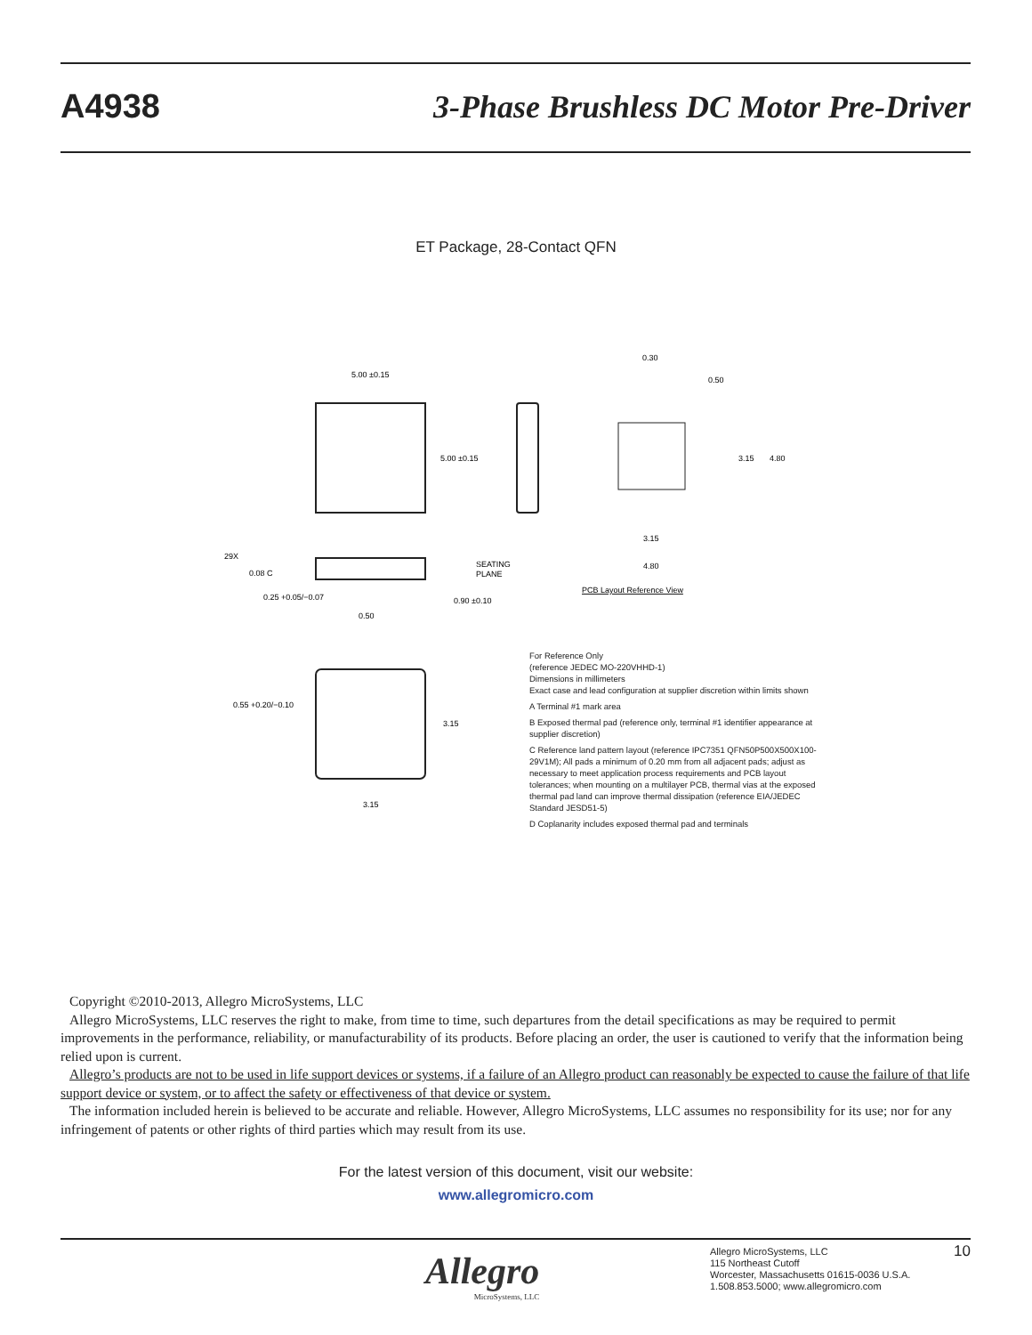A4938 3-Phase Brushless DC Motor Pre-Driver
ET Package, 28-Contact QFN
5.00 ±0.15
5.00 ±0.15
3.15
4.80
3.15
4.80
0.30
0.50
29X
0.08 C
SEATING
PLANE
0.90 ±0.10
0.25 +0.05/−0.07
0.50
PCB Layout Reference View
0.55 +0.20/−0.10
3.15
3.15
For Reference Only
(reference JEDEC MO-220VHHD-1)
Dimensions in millimeters
Exact case and lead configuration at supplier discretion within limits shown
A Terminal #1 mark area
B Exposed thermal pad (reference only, terminal #1 identifier appearance at supplier discretion)
C Reference land pattern layout (reference IPC7351 QFN50P500X500X100-29V1M); All pads a minimum of 0.20 mm from all adjacent pads; adjust as necessary to meet application process requirements and PCB layout tolerances; when mounting on a multilayer PCB, thermal vias at the exposed thermal pad land can improve thermal dissipation (reference EIA/JEDEC Standard JESD51-5)
D Coplanarity includes exposed thermal pad and terminals
Copyright ©2010-2013, Allegro MicroSystems, LLC
Allegro MicroSystems, LLC reserves the right to make, from time to time, such departures from the detail specifications as may be required to permit improvements in the performance, reliability, or manufacturability of its products. Before placing an order, the user is cautioned to verify that the information being relied upon is current.
Allegro’s products are not to be used in life support devices or systems, if a failure of an Allegro product can reasonably be expected to cause the failure of that life support device or system, or to affect the safety or effectiveness of that device or system.
The information included herein is believed to be accurate and reliable. However, Allegro MicroSystems, LLC assumes no responsibility for its use; nor for any infringement of patents or other rights of third parties which may result from its use.
For the latest version of this document, visit our website:
www.allegromicro.com
Allegro
MicroSystems, LLC
Allegro MicroSystems, LLC
115 Northeast Cutoff
Worcester, Massachusetts 01615-0036 U.S.A.
1.508.853.5000; www.allegromicro.com
10